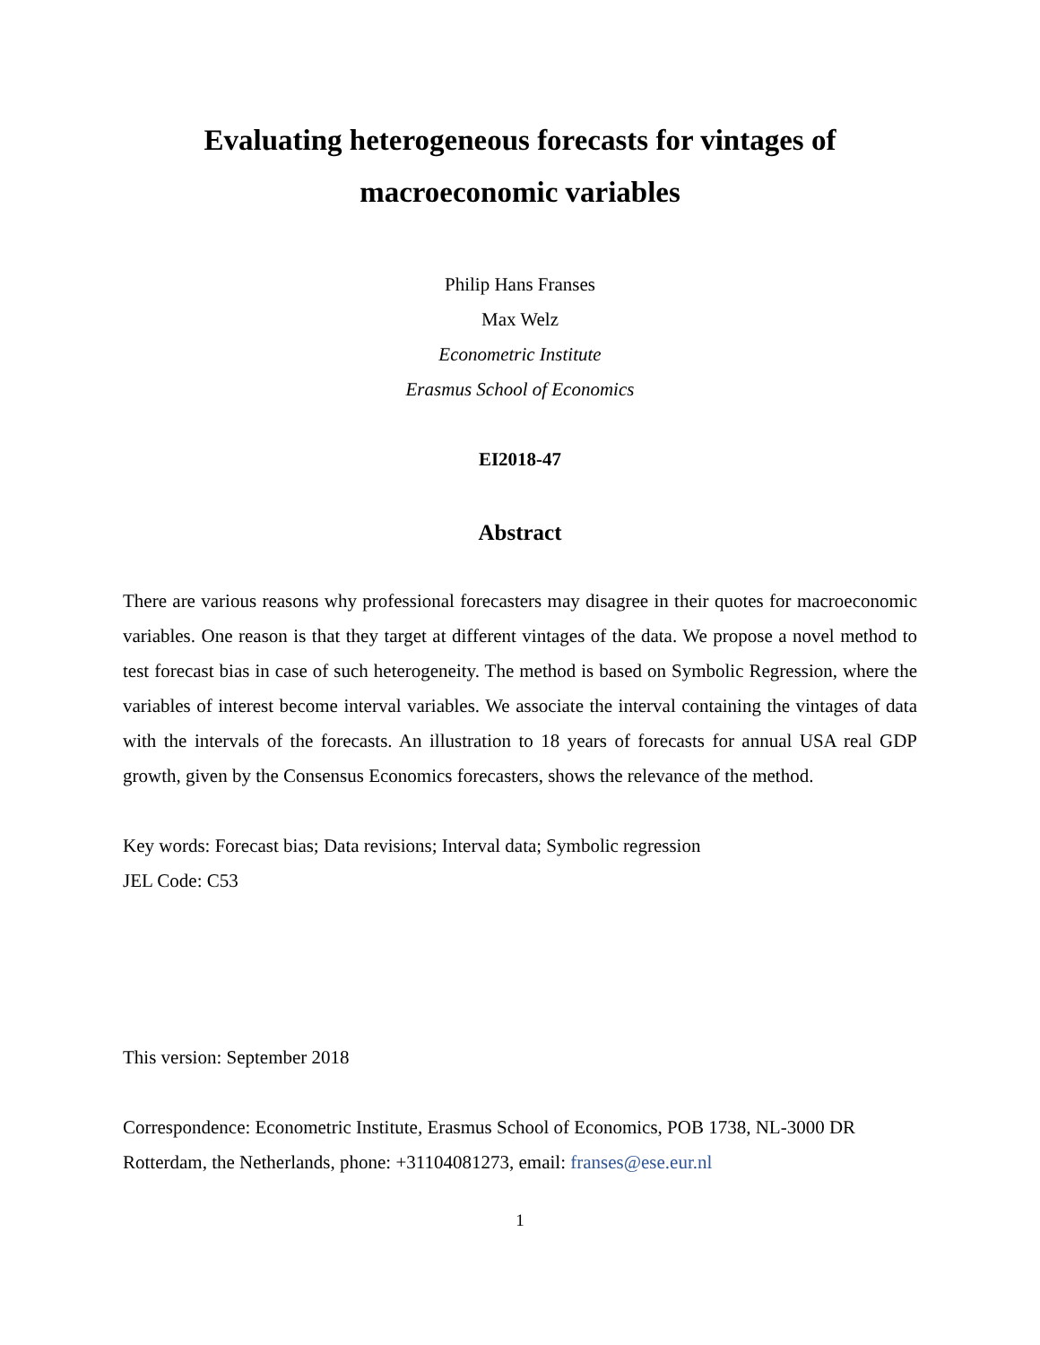Evaluating heterogeneous forecasts for vintages of
macroeconomic variables
Philip Hans Franses
Max Welz
Econometric Institute
Erasmus School of Economics
EI2018-47
Abstract
There are various reasons why professional forecasters may disagree in their quotes for macroeconomic variables. One reason is that they target at different vintages of the data. We propose a novel method to test forecast bias in case of such heterogeneity. The method is based on Symbolic Regression, where the variables of interest become interval variables. We associate the interval containing the vintages of data with the intervals of the forecasts. An illustration to 18 years of forecasts for annual USA real GDP growth, given by the Consensus Economics forecasters, shows the relevance of the method.
Key words: Forecast bias; Data revisions; Interval data; Symbolic regression
JEL Code: C53
This version: September 2018
Correspondence: Econometric Institute, Erasmus School of Economics, POB 1738, NL-3000 DR Rotterdam, the Netherlands, phone: +31104081273, email: franses@ese.eur.nl
1